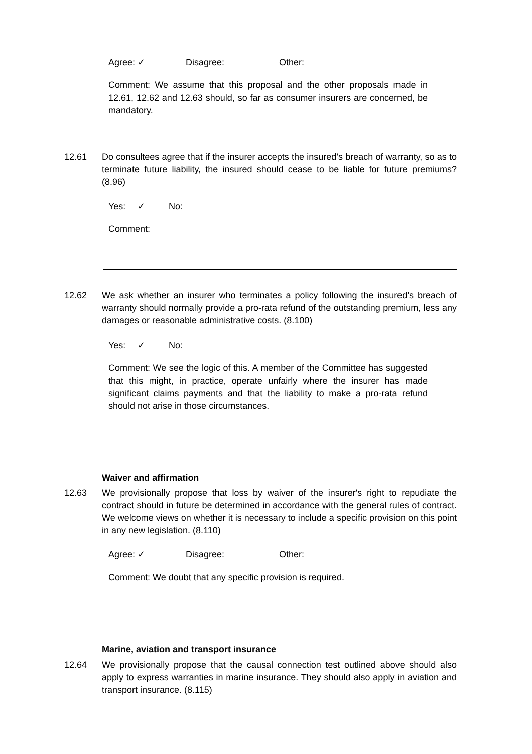Agree: ✓ Disagree: Other:
Comment: We assume that this proposal and the other proposals made in 12.61, 12.62 and 12.63 should, so far as consumer insurers are concerned, be mandatory.
12.61 Do consultees agree that if the insurer accepts the insured’s breach of warranty, so as to terminate future liability, the insured should cease to be liable for future premiums? (8.96)
Yes: ✓ No:
Comment:
12.62 We ask whether an insurer who terminates a policy following the insured’s breach of warranty should normally provide a pro-rata refund of the outstanding premium, less any damages or reasonable administrative costs. (8.100)
Yes: ✓ No:
Comment: We see the logic of this. A member of the Committee has suggested that this might, in practice, operate unfairly where the insurer has made significant claims payments and that the liability to make a pro-rata refund should not arise in those circumstances.
Waiver and affirmation
12.63 We provisionally propose that loss by waiver of the insurer's right to repudiate the contract should in future be determined in accordance with the general rules of contract. We welcome views on whether it is necessary to include a specific provision on this point in any new legislation. (8.110)
Agree: ✓ Disagree: Other:
Comment: We doubt that any specific provision is required.
Marine, aviation and transport insurance
12.64 We provisionally propose that the causal connection test outlined above should also apply to express warranties in marine insurance. They should also apply in aviation and transport insurance. (8.115)